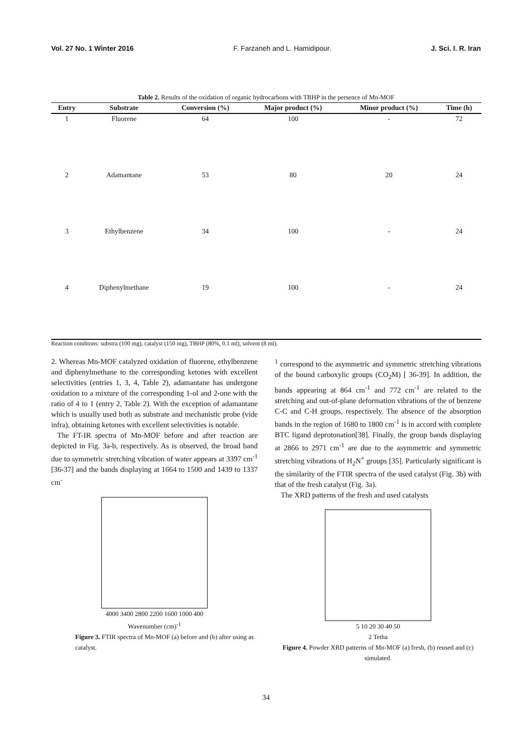Vol. 27 No. 1 Winter 2016 F. Farzaneh and L. Hamidipour. J. Sci. I. R. Iran
Table 2. Results of the oxidation of organic hydrocarbons with TBHP in the persence of Mn-MOF
| Entry | Substrate | Conversion (%) | Major product (%) | Minor product (%) | Time (h) |
| --- | --- | --- | --- | --- | --- |
| 1 | Fluorene | 64 | 100 | - | 72 |
| 2 | Adamantane | 53 | 80 | 20 | 24 |
| 3 | Ethylbenzene | 34 | 100 | - | 24 |
| 4 | Diphenylmethane | 19 | 100 | - | 24 |
Reaction conditons: substra (100 mg), catalyst (150 mg), TBHP (80%, 0.1 ml), solvent (8 ml).
2. Whereas Mn-MOF catalyzed oxidation of fluorene, ethylbenzene and diphenylmethane to the corresponding ketones with excellent selectivities (entries 1, 3, 4, Table 2), adamantane has undergone oxidation to a mixture of the corresponding 1-ol and 2-one with the ratio of 4 to 1 (entry 2, Table 2). With the exception of adamantane which is usually used both as substrate and mechanistic probe (vide infra), obtaining ketones with excellent selectivities is notable.
The FT-IR spectra of Mn-MOF before and after reaction are depicted in Fig. 3a-b, respectively. As is observed, the broad band due to symmetric stretching vibration of water appears at 3397 cm<sup>-1</sup> [36-37] and the bands displaying at 1664 to 1500 and 1439 to 1337 cm<sup>-</sup>
4000 3400 2800 2200 1600 1000 400
Wavenumber (cm)<sup>-1</sup>
Figure 3. FTIR spectra of Mn-MOF (a) before and (b) after using as catalyst.
<sup>1</sup> correspond to the asymmetric and symmetric stretching vibrations of the bound carboxylic groups (CO<sub>2</sub>M) [ 36-39]. In addition, the bands appearing at 864 cm<sup>-1</sup> and 772 cm<sup>-1</sup> are related to the stretching and out-of-plane deformation vibrations of the of benzene C-C and C-H groups, respectively. The absence of the absorption bands in the region of 1680 to 1800 cm<sup>-1</sup> is in accord with complete BTC ligand deprotonation[38]. Finally, the group bands displaying at 2866 to 2971 cm<sup>-1</sup> are due to the asymmetric and symmetric stretching vibrations of H<sub>2</sub>N<sup>+</sup> groups [35]. Particularly significant is the similarity of the FTIR spectra of the used catalyst (Fig. 3b) with that of the fresh catalyst (Fig. 3a).
The XRD patterns of the fresh and used catalysts
5 10 20 30 40 50
2 Tetha
Figure 4. Powder XRD patterns of Mn-MOF (a) fresh, (b) reused and (c) simulated.
34